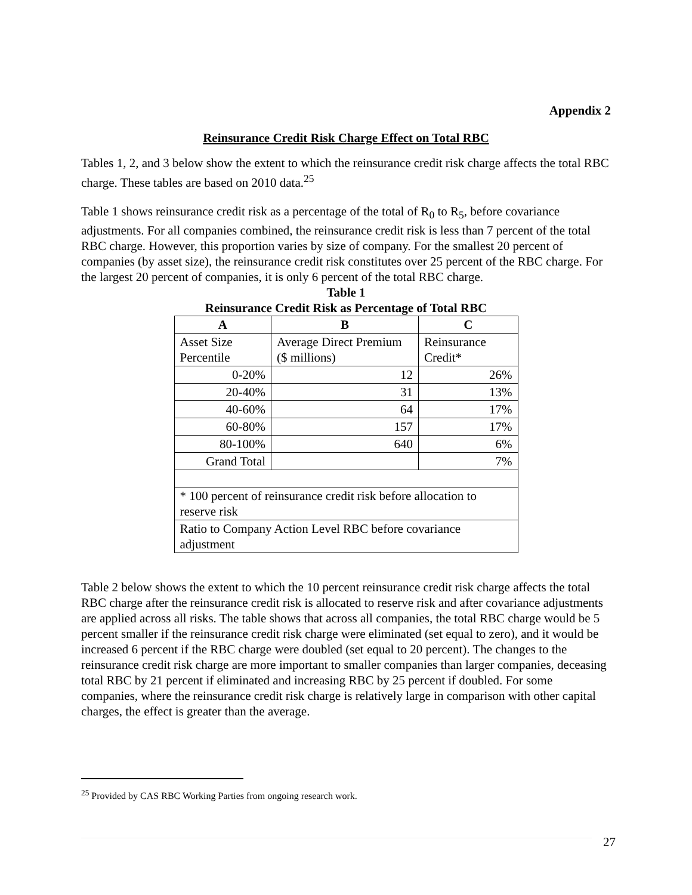Appendix 2
Reinsurance Credit Risk Charge Effect on Total RBC
Tables 1, 2, and 3 below show the extent to which the reinsurance credit risk charge affects the total RBC charge. These tables are based on 2010 data.<sup>25</sup>
Table 1 shows reinsurance credit risk as a percentage of the total of R<sub>0</sub> to R<sub>5</sub>, before covariance adjustments. For all companies combined, the reinsurance credit risk is less than 7 percent of the total RBC charge. However, this proportion varies by size of company. For the smallest 20 percent of companies (by asset size), the reinsurance credit risk constitutes over 25 percent of the RBC charge. For the largest 20 percent of companies, it is only 6 percent of the total RBC charge.
Table 1
Reinsurance Credit Risk as Percentage of Total RBC
| A | B | C |
| --- | --- | --- |
| Asset Size Percentile | Average Direct Premium ($ millions) | Reinsurance Credit* |
| 0-20% | 12 | 26% |
| 20-40% | 31 | 13% |
| 40-60% | 64 | 17% |
| 60-80% | 157 | 17% |
| 80-100% | 640 | 6% |
| Grand Total | | 7% |
| * 100 percent of reinsurance credit risk before allocation to reserve risk | | |
| Ratio to Company Action Level RBC before covariance adjustment | | |
Table 2 below shows the extent to which the 10 percent reinsurance credit risk charge affects the total RBC charge after the reinsurance credit risk is allocated to reserve risk and after covariance adjustments are applied across all risks. The table shows that across all companies, the total RBC charge would be 5 percent smaller if the reinsurance credit risk charge were eliminated (set equal to zero), and it would be increased 6 percent if the RBC charge were doubled (set equal to 20 percent). The changes to the reinsurance credit risk charge are more important to smaller companies than larger companies, deceasing total RBC by 21 percent if eliminated and increasing RBC by 25 percent if doubled. For some companies, where the reinsurance credit risk charge is relatively large in comparison with other capital charges, the effect is greater than the average.
<sup>25</sup> Provided by CAS RBC Working Parties from ongoing research work.
27